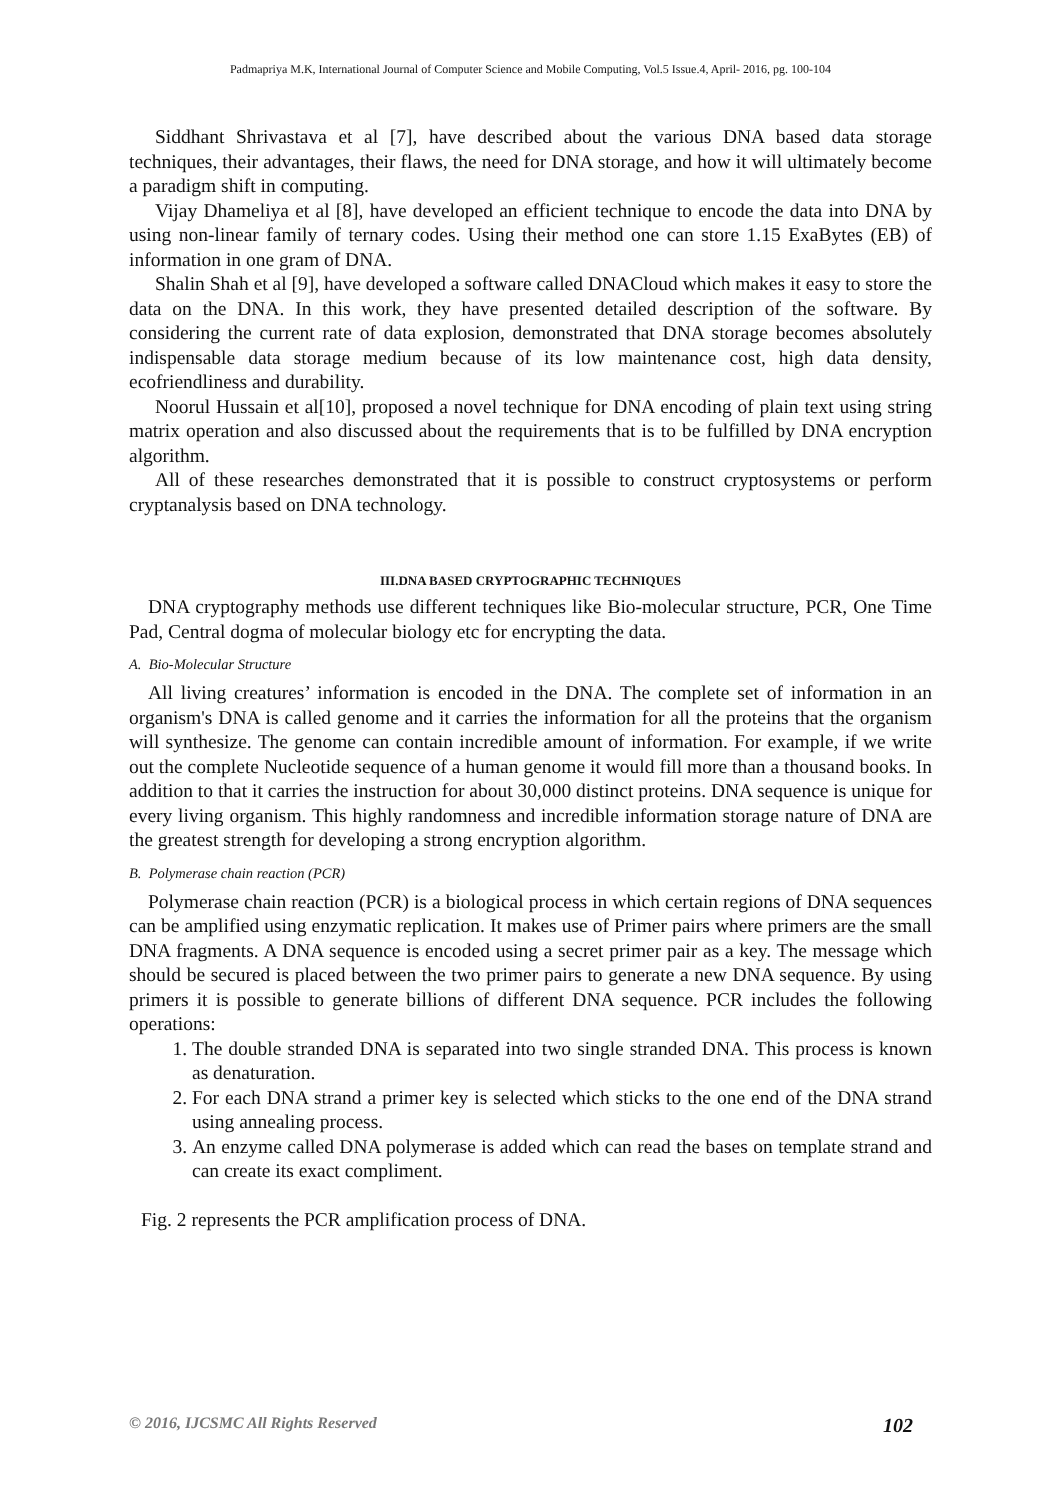Padmapriya M.K, International Journal of Computer Science and Mobile Computing, Vol.5 Issue.4, April- 2016, pg. 100-104
Siddhant Shrivastava et al [7], have described about the various DNA based data storage techniques, their advantages, their flaws, the need for DNA storage, and how it will ultimately become a paradigm shift in computing.
Vijay Dhameliya et al [8], have developed an efficient technique to encode the data into DNA by using non-linear family of ternary codes. Using their method one can store 1.15 ExaBytes (EB) of information in one gram of DNA.
Shalin Shah et al [9], have developed a software called DNACloud which makes it easy to store the data on the DNA. In this work, they have presented detailed description of the software. By considering the current rate of data explosion, demonstrated that DNA storage becomes absolutely indispensable data storage medium because of its low maintenance cost, high data density, ecofriendliness and durability.
Noorul Hussain et al[10], proposed a novel technique for DNA encoding of plain text using string matrix operation and also discussed about the requirements that is to be fulfilled by DNA encryption algorithm.
All of these researches demonstrated that it is possible to construct cryptosystems or perform cryptanalysis based on DNA technology.
III.DNA BASED CRYPTOGRAPHIC TECHNIQUES
DNA cryptography methods use different techniques like Bio-molecular structure, PCR, One Time Pad, Central dogma of molecular biology etc for encrypting the data.
A. Bio-Molecular Structure
All living creatures’ information is encoded in the DNA. The complete set of information in an organism's DNA is called genome and it carries the information for all the proteins that the organism will synthesize. The genome can contain incredible amount of information. For example, if we write out the complete Nucleotide sequence of a human genome it would fill more than a thousand books. In addition to that it carries the instruction for about 30,000 distinct proteins. DNA sequence is unique for every living organism. This highly randomness and incredible information storage nature of DNA are the greatest strength for developing a strong encryption algorithm.
B. Polymerase chain reaction (PCR)
Polymerase chain reaction (PCR) is a biological process in which certain regions of DNA sequences can be amplified using enzymatic replication. It makes use of Primer pairs where primers are the small DNA fragments. A DNA sequence is encoded using a secret primer pair as a key. The message which should be secured is placed between the two primer pairs to generate a new DNA sequence. By using primers it is possible to generate billions of different DNA sequence. PCR includes the following operations:
1. The double stranded DNA is separated into two single stranded DNA. This process is known as denaturation.
2. For each DNA strand a primer key is selected which sticks to the one end of the DNA strand using annealing process.
3. An enzyme called DNA polymerase is added which can read the bases on template strand and can create its exact compliment.
Fig. 2 represents the PCR amplification process of DNA.
© 2016, IJCSMC All Rights Reserved 102